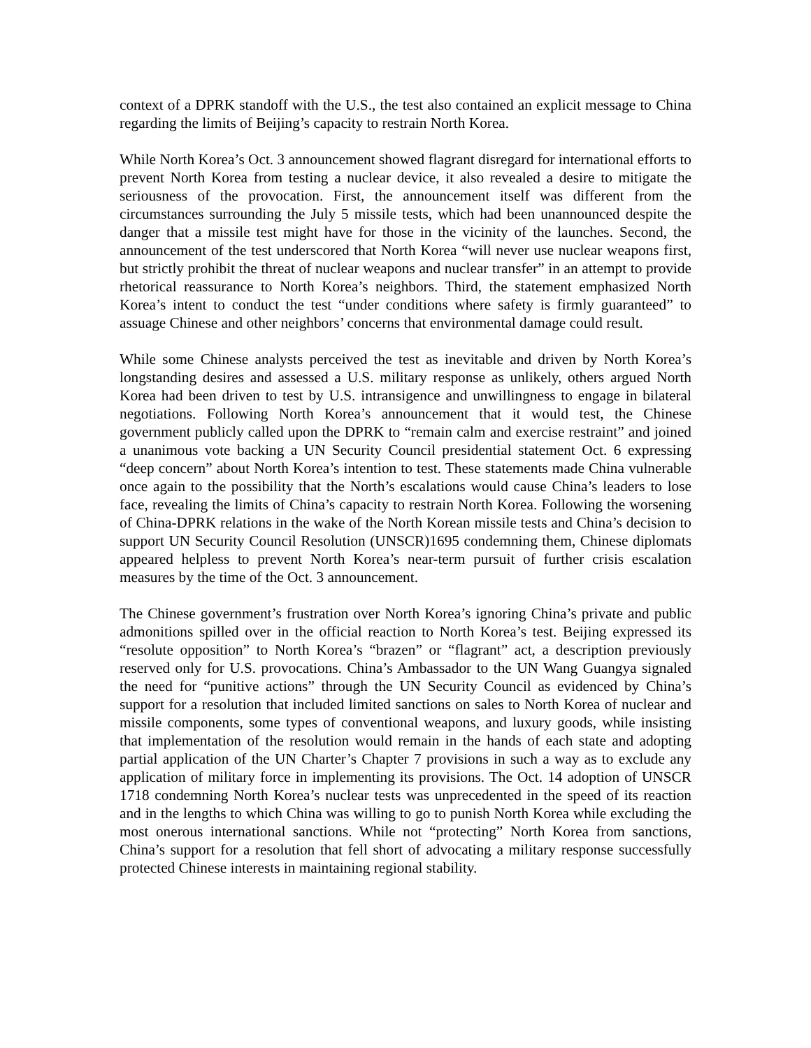context of a DPRK standoff with the U.S., the test also contained an explicit message to China regarding the limits of Beijing’s capacity to restrain North Korea.
While North Korea’s Oct. 3 announcement showed flagrant disregard for international efforts to prevent North Korea from testing a nuclear device, it also revealed a desire to mitigate the seriousness of the provocation. First, the announcement itself was different from the circumstances surrounding the July 5 missile tests, which had been unannounced despite the danger that a missile test might have for those in the vicinity of the launches. Second, the announcement of the test underscored that North Korea “will never use nuclear weapons first, but strictly prohibit the threat of nuclear weapons and nuclear transfer” in an attempt to provide rhetorical reassurance to North Korea’s neighbors. Third, the statement emphasized North Korea’s intent to conduct the test “under conditions where safety is firmly guaranteed” to assuage Chinese and other neighbors’ concerns that environmental damage could result.
While some Chinese analysts perceived the test as inevitable and driven by North Korea’s longstanding desires and assessed a U.S. military response as unlikely, others argued North Korea had been driven to test by U.S. intransigence and unwillingness to engage in bilateral negotiations. Following North Korea’s announcement that it would test, the Chinese government publicly called upon the DPRK to “remain calm and exercise restraint” and joined a unanimous vote backing a UN Security Council presidential statement Oct. 6 expressing “deep concern” about North Korea’s intention to test. These statements made China vulnerable once again to the possibility that the North’s escalations would cause China’s leaders to lose face, revealing the limits of China’s capacity to restrain North Korea. Following the worsening of China-DPRK relations in the wake of the North Korean missile tests and China’s decision to support UN Security Council Resolution (UNSCR)1695 condemning them, Chinese diplomats appeared helpless to prevent North Korea’s near-term pursuit of further crisis escalation measures by the time of the Oct. 3 announcement.
The Chinese government’s frustration over North Korea’s ignoring China’s private and public admonitions spilled over in the official reaction to North Korea’s test. Beijing expressed its “resolute opposition” to North Korea’s “brazen” or “flagrant” act, a description previously reserved only for U.S. provocations. China’s Ambassador to the UN Wang Guangya signaled the need for “punitive actions” through the UN Security Council as evidenced by China’s support for a resolution that included limited sanctions on sales to North Korea of nuclear and missile components, some types of conventional weapons, and luxury goods, while insisting that implementation of the resolution would remain in the hands of each state and adopting partial application of the UN Charter’s Chapter 7 provisions in such a way as to exclude any application of military force in implementing its provisions. The Oct. 14 adoption of UNSCR 1718 condemning North Korea’s nuclear tests was unprecedented in the speed of its reaction and in the lengths to which China was willing to go to punish North Korea while excluding the most onerous international sanctions. While not “protecting” North Korea from sanctions, China’s support for a resolution that fell short of advocating a military response successfully protected Chinese interests in maintaining regional stability.